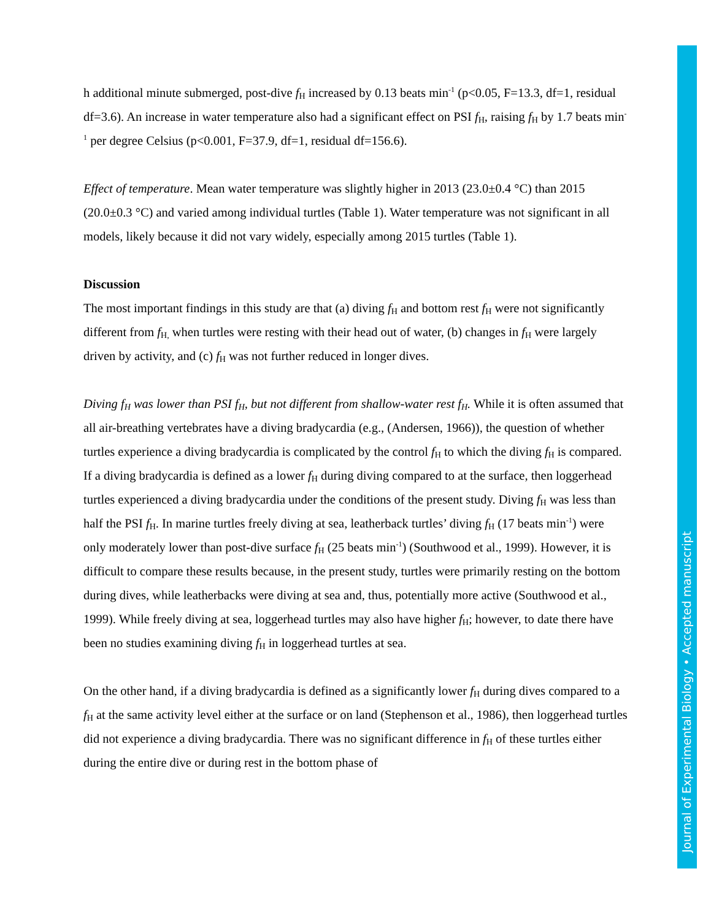h additional minute submerged, post-dive f<sub>H</sub> increased by 0.13 beats min<sup>-1</sup> (p<0.05, F=13.3, df=1, residual df=3.6). An increase in water temperature also had a significant effect on PSI f<sub>H</sub>, raising f<sub>H</sub> by 1.7 beats min<sup>-1</sup> per degree Celsius (p<0.001, F=37.9, df=1, residual df=156.6).
Effect of temperature. Mean water temperature was slightly higher in 2013 (23.0±0.4 °C) than 2015 (20.0±0.3 °C) and varied among individual turtles (Table 1). Water temperature was not significant in all models, likely because it did not vary widely, especially among 2015 turtles (Table 1).
Discussion
The most important findings in this study are that (a) diving f<sub>H</sub> and bottom rest f<sub>H</sub> were not significantly different from f<sub>H,</sub> when turtles were resting with their head out of water, (b) changes in f<sub>H</sub> were largely driven by activity, and (c) f<sub>H</sub> was not further reduced in longer dives.
Diving f<sub>H</sub> was lower than PSI f<sub>H</sub>, but not different from shallow-water rest f<sub>H</sub>. While it is often assumed that all air-breathing vertebrates have a diving bradycardia (e.g., (Andersen, 1966)), the question of whether turtles experience a diving bradycardia is complicated by the control f<sub>H</sub> to which the diving f<sub>H</sub> is compared. If a diving bradycardia is defined as a lower f<sub>H</sub> during diving compared to at the surface, then loggerhead turtles experienced a diving bradycardia under the conditions of the present study. Diving f<sub>H</sub> was less than half the PSI f<sub>H</sub>. In marine turtles freely diving at sea, leatherback turtles’ diving f<sub>H</sub> (17 beats min<sup>-1</sup>) were only moderately lower than post-dive surface f<sub>H</sub> (25 beats min<sup>-1</sup>) (Southwood et al., 1999). However, it is difficult to compare these results because, in the present study, turtles were primarily resting on the bottom during dives, while leatherbacks were diving at sea and, thus, potentially more active (Southwood et al., 1999). While freely diving at sea, loggerhead turtles may also have higher f<sub>H</sub>; however, to date there have been no studies examining diving f<sub>H</sub> in loggerhead turtles at sea.
On the other hand, if a diving bradycardia is defined as a significantly lower f<sub>H</sub> during dives compared to a f<sub>H</sub> at the same activity level either at the surface or on land (Stephenson et al., 1986), then loggerhead turtles did not experience a diving bradycardia. There was no significant difference in f<sub>H</sub> of these turtles either during the entire dive or during rest in the bottom phase of
Journal of Experimental Biology • Accepted manuscript